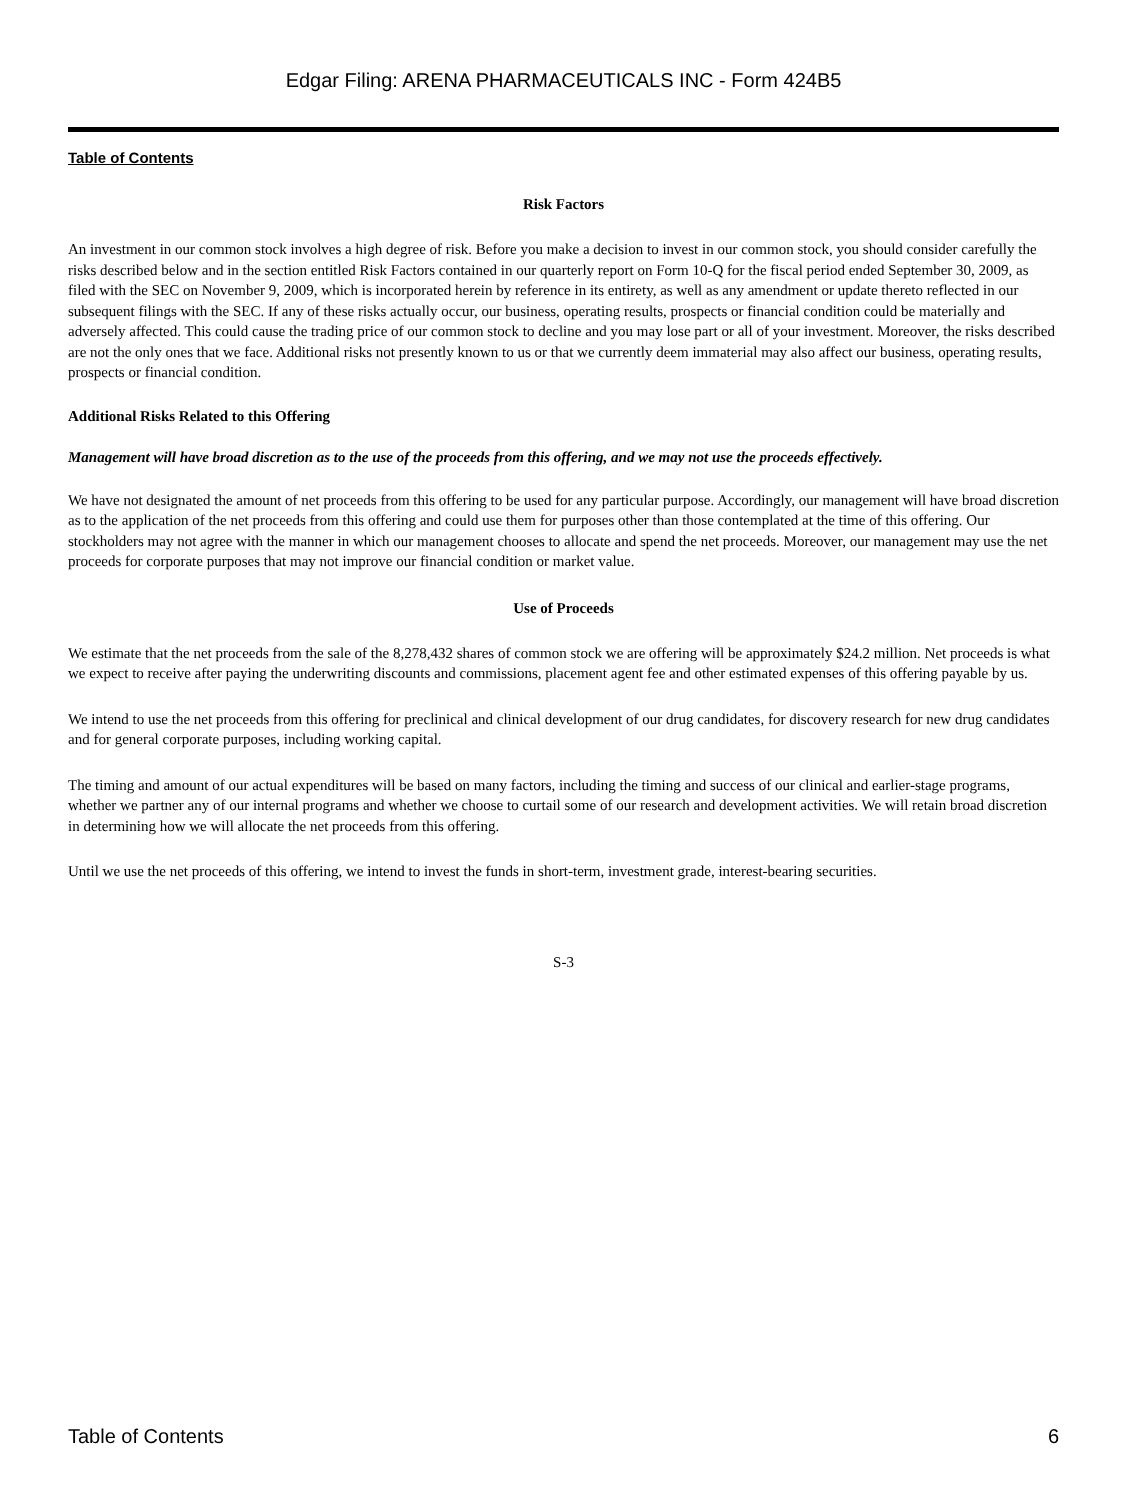Edgar Filing: ARENA PHARMACEUTICALS INC - Form 424B5
Table of Contents
Risk Factors
An investment in our common stock involves a high degree of risk. Before you make a decision to invest in our common stock, you should consider carefully the risks described below and in the section entitled Risk Factors contained in our quarterly report on Form 10-Q for the fiscal period ended September 30, 2009, as filed with the SEC on November 9, 2009, which is incorporated herein by reference in its entirety, as well as any amendment or update thereto reflected in our subsequent filings with the SEC. If any of these risks actually occur, our business, operating results, prospects or financial condition could be materially and adversely affected. This could cause the trading price of our common stock to decline and you may lose part or all of your investment. Moreover, the risks described are not the only ones that we face. Additional risks not presently known to us or that we currently deem immaterial may also affect our business, operating results, prospects or financial condition.
Additional Risks Related to this Offering
Management will have broad discretion as to the use of the proceeds from this offering, and we may not use the proceeds effectively.
We have not designated the amount of net proceeds from this offering to be used for any particular purpose. Accordingly, our management will have broad discretion as to the application of the net proceeds from this offering and could use them for purposes other than those contemplated at the time of this offering. Our stockholders may not agree with the manner in which our management chooses to allocate and spend the net proceeds. Moreover, our management may use the net proceeds for corporate purposes that may not improve our financial condition or market value.
Use of Proceeds
We estimate that the net proceeds from the sale of the 8,278,432 shares of common stock we are offering will be approximately $24.2 million. Net proceeds is what we expect to receive after paying the underwriting discounts and commissions, placement agent fee and other estimated expenses of this offering payable by us.
We intend to use the net proceeds from this offering for preclinical and clinical development of our drug candidates, for discovery research for new drug candidates and for general corporate purposes, including working capital.
The timing and amount of our actual expenditures will be based on many factors, including the timing and success of our clinical and earlier-stage programs, whether we partner any of our internal programs and whether we choose to curtail some of our research and development activities. We will retain broad discretion in determining how we will allocate the net proceeds from this offering.
Until we use the net proceeds of this offering, we intend to invest the funds in short-term, investment grade, interest-bearing securities.
S-3
Table of Contents 6